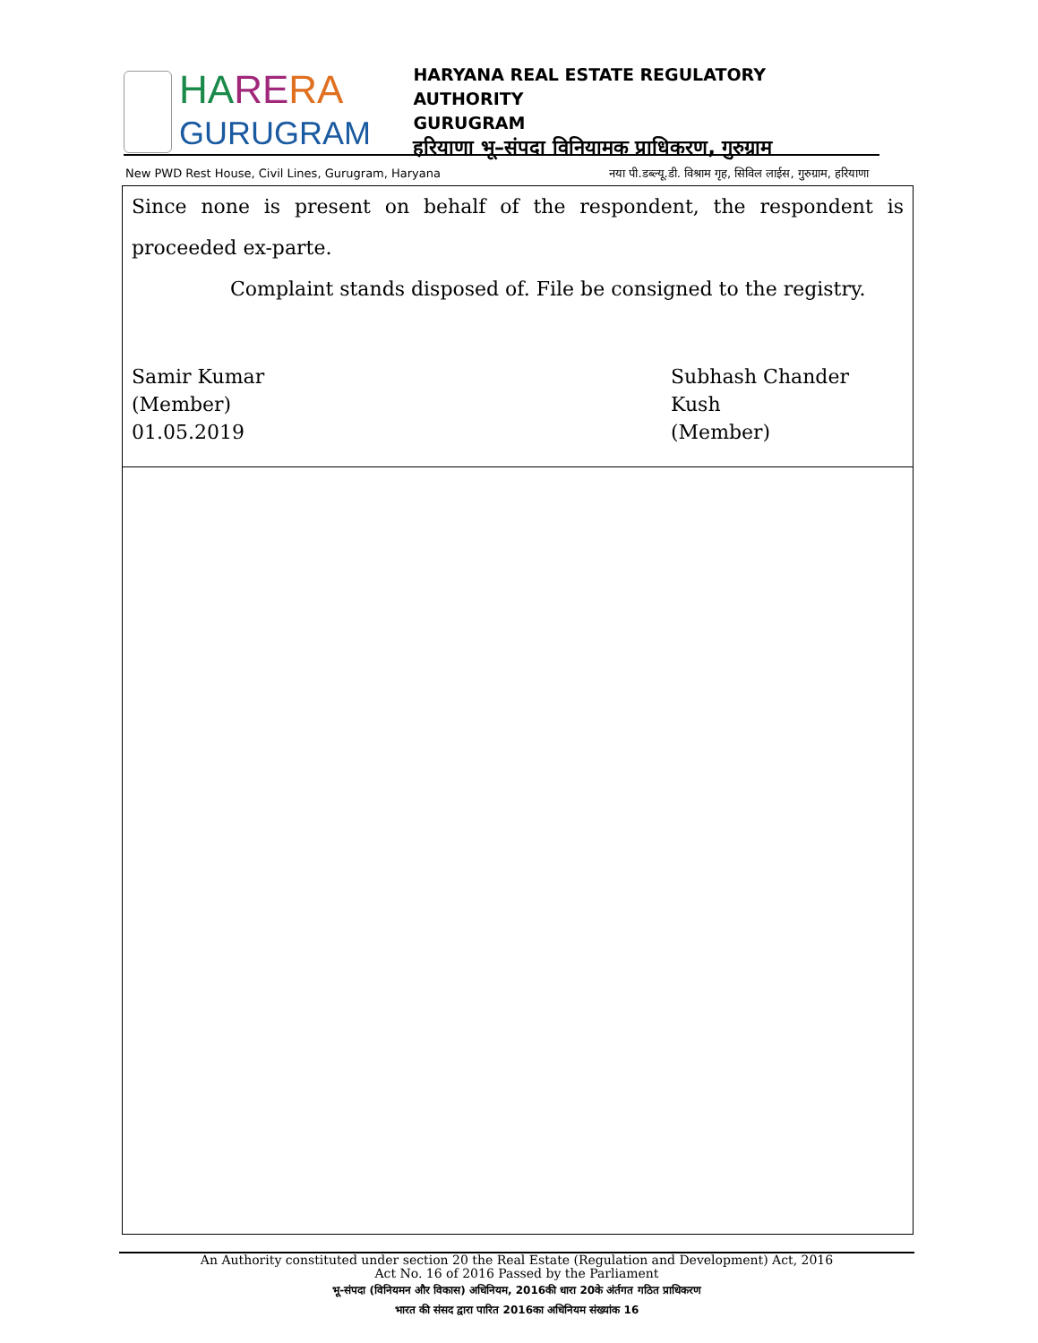HA RE RA
GURUGRAM
HARYANA REAL ESTATE REGULATORY AUTHORITY
GURUGRAM
हरियाणा भू–संपदा विनियामक प्राधिकरण, गुरुग्राम
New PWD Rest House, Civil Lines, Gurugram, Haryana नया पी.डब्ल्यू.डी. विश्राम गृह, सिविल लाईस, गुरुग्राम, हरियाणा
Since none is present on behalf of the respondent, the respondent is proceeded ex-parte.
Complaint stands disposed of. File be consigned to the registry.
Samir Kumar
(Member)
01.05.2019
Subhash Chander Kush
(Member)
An Authority constituted under section 20 the Real Estate (Regulation and Development) Act, 2016
Act No. 16 of 2016 Passed by the Parliament
भू-संपदा (विनियमन और विकास) अधिनियम, 2016की धारा 20के अंर्तगत गठित प्राधिकरण
भारत की संसद द्वारा पारित 2016का अधिनियम संख्यांक 16